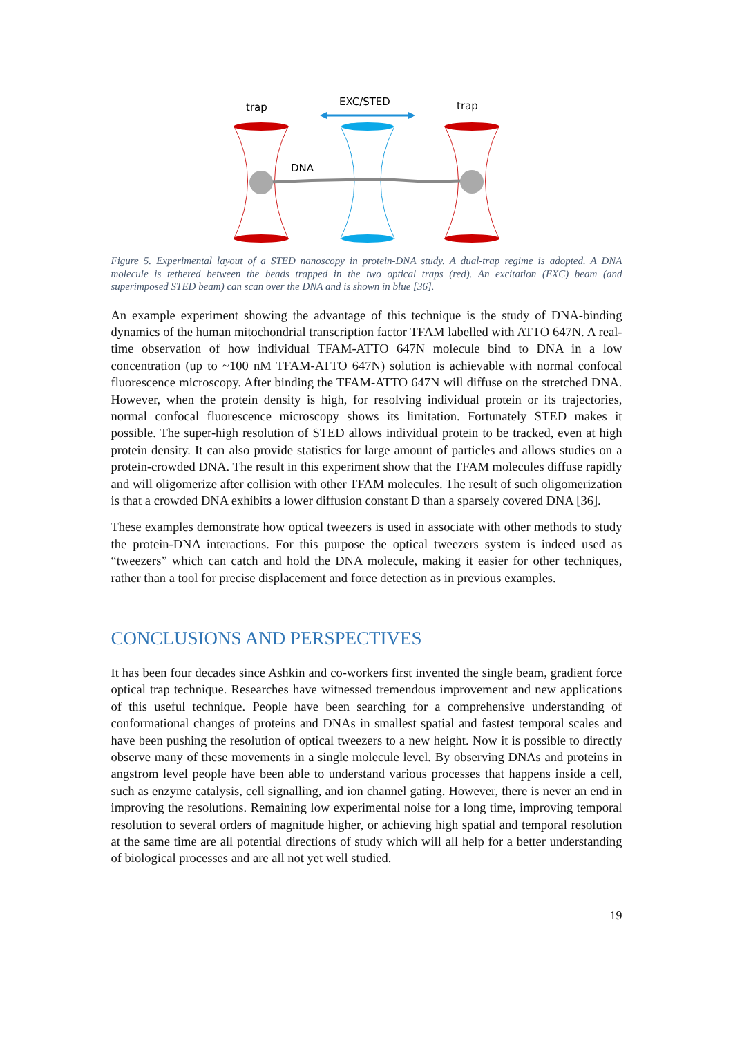trap
EXC/STED
trap
DNA
Figure 5. Experimental layout of a STED nanoscopy in protein-DNA study. A dual-trap regime is adopted. A DNA molecule is tethered between the beads trapped in the two optical traps (red). An excitation (EXC) beam (and superimposed STED beam) can scan over the DNA and is shown in blue [36].
An example experiment showing the advantage of this technique is the study of DNA-binding dynamics of the human mitochondrial transcription factor TFAM labelled with ATTO 647N. A real-time observation of how individual TFAM-ATTO 647N molecule bind to DNA in a low concentration (up to ~100 nM TFAM-ATTO 647N) solution is achievable with normal confocal fluorescence microscopy. After binding the TFAM-ATTO 647N will diffuse on the stretched DNA. However, when the protein density is high, for resolving individual protein or its trajectories, normal confocal fluorescence microscopy shows its limitation. Fortunately STED makes it possible. The super-high resolution of STED allows individual protein to be tracked, even at high protein density. It can also provide statistics for large amount of particles and allows studies on a protein-crowded DNA. The result in this experiment show that the TFAM molecules diffuse rapidly and will oligomerize after collision with other TFAM molecules. The result of such oligomerization is that a crowded DNA exhibits a lower diffusion constant D than a sparsely covered DNA [36].
These examples demonstrate how optical tweezers is used in associate with other methods to study the protein-DNA interactions. For this purpose the optical tweezers system is indeed used as “tweezers” which can catch and hold the DNA molecule, making it easier for other techniques, rather than a tool for precise displacement and force detection as in previous examples.
CONCLUSIONS AND PERSPECTIVES
It has been four decades since Ashkin and co-workers first invented the single beam, gradient force optical trap technique. Researches have witnessed tremendous improvement and new applications of this useful technique. People have been searching for a comprehensive understanding of conformational changes of proteins and DNAs in smallest spatial and fastest temporal scales and have been pushing the resolution of optical tweezers to a new height. Now it is possible to directly observe many of these movements in a single molecule level. By observing DNAs and proteins in angstrom level people have been able to understand various processes that happens inside a cell, such as enzyme catalysis, cell signalling, and ion channel gating. However, there is never an end in improving the resolutions. Remaining low experimental noise for a long time, improving temporal resolution to several orders of magnitude higher, or achieving high spatial and temporal resolution at the same time are all potential directions of study which will all help for a better understanding of biological processes and are all not yet well studied.
19